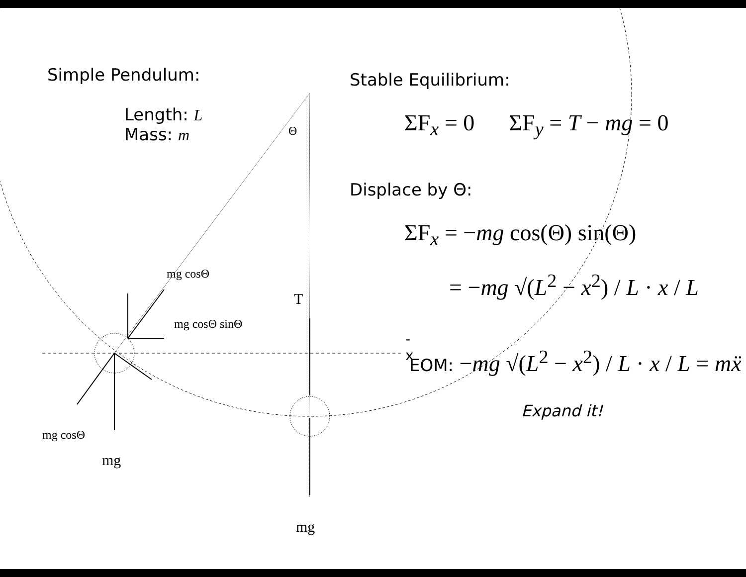Simple Pendulum:
Length: L
Mass: m
Θ
mg cosΘ
T
mg cosΘ sinΘ
-x
mg cosΘ
mg
mg
Stable Equilibrium:
ΣF<sub>x</sub> = 0 ΣF<sub>y</sub> = T − mg = 0
Displace by Θ:
ΣF<sub>x</sub> = −mg cos(Θ) sin(Θ)
= −mg √(L<sup>2</sup> − x<sup>2</sup>) / L · x / L
EOM: −mg √(L<sup>2</sup> − x<sup>2</sup>) / L · x / L = mẍ
Expand it!